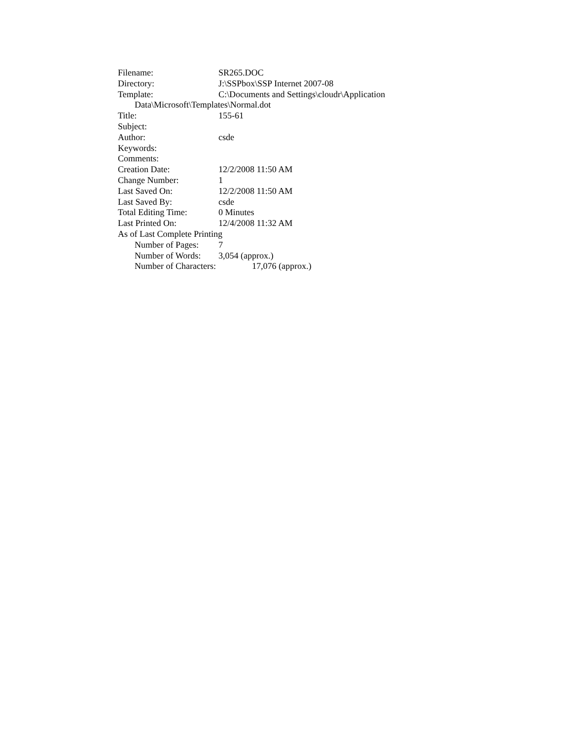Filename: SR265.DOC
Directory: J:\SSPbox\SSP Internet 2007-08
Template: C:\Documents and Settings\cloudr\Application
Data\Microsoft\Templates\Normal.dot
Title: 155-61
Subject:
Author: csde
Keywords:
Comments:
Creation Date: 12/2/2008 11:50 AM
Change Number: 1
Last Saved On: 12/2/2008 11:50 AM
Last Saved By: csde
Total Editing Time: 0 Minutes
Last Printed On: 12/4/2008 11:32 AM
As of Last Complete Printing
Number of Pages: 7
Number of Words: 3,054 (approx.)
Number of Characters: 17,076 (approx.)